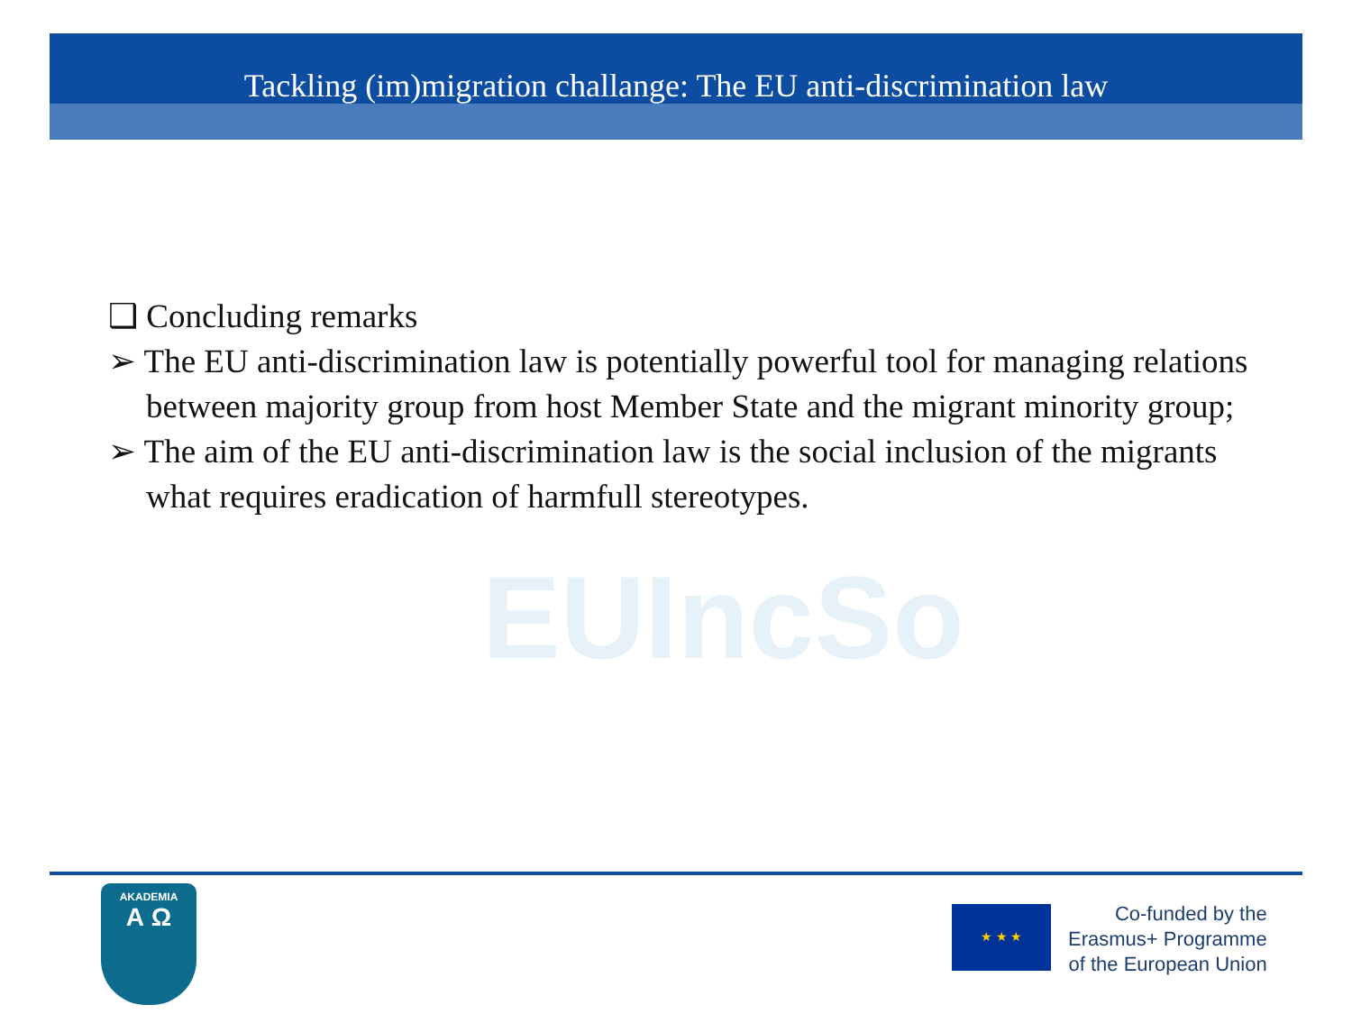Tackling (im)migration challange: The EU anti-discrimination law
EUIncSo
❑ Concluding remarks
➢ The EU anti-discrimination law is potentially powerful tool for managing relations between majority group from host Member State and the migrant minority group;
➢ The aim of the EU anti-discrimination law is the social inclusion of the migrants what requires eradication of harmfull stereotypes.
AKADEMIA
Α Ω
★ ★ ★
Co-funded by the
Erasmus+ Programme
of the European Union